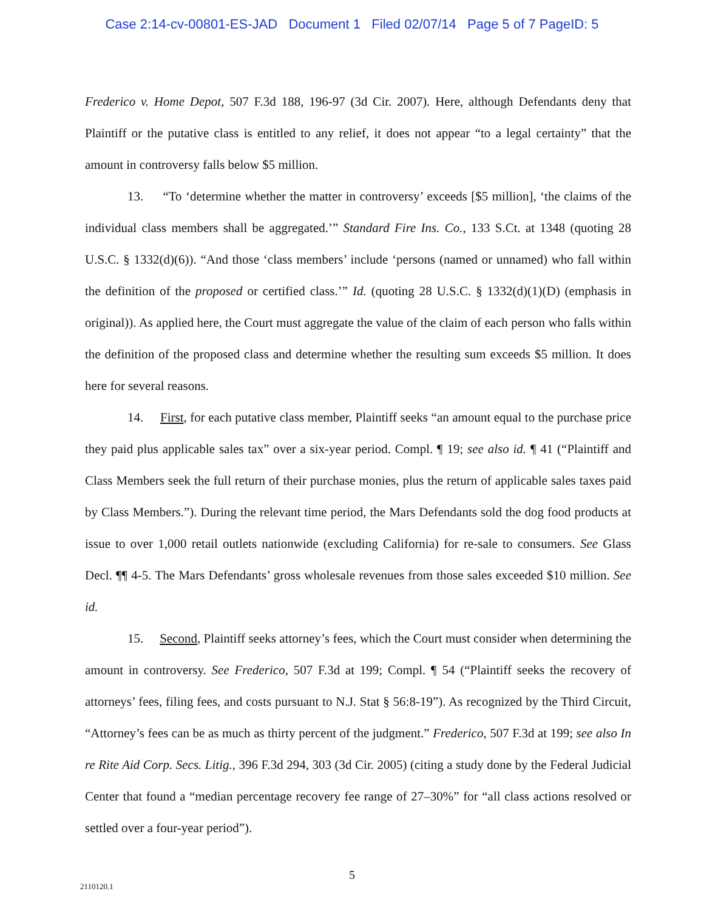Case 2:14-cv-00801-ES-JAD Document 1 Filed 02/07/14 Page 5 of 7 PageID: 5
Frederico v. Home Depot, 507 F.3d 188, 196-97 (3d Cir. 2007). Here, although Defendants deny that Plaintiff or the putative class is entitled to any relief, it does not appear “to a legal certainty” that the amount in controversy falls below $5 million.
13. “To ‘determine whether the matter in controversy’ exceeds [$5 million], ‘the claims of the individual class members shall be aggregated.’” Standard Fire Ins. Co., 133 S.Ct. at 1348 (quoting 28 U.S.C. § 1332(d)(6)). “And those ‘class members’ include ‘persons (named or unnamed) who fall within the definition of the proposed or certified class.’” Id. (quoting 28 U.S.C. § 1332(d)(1)(D) (emphasis in original)). As applied here, the Court must aggregate the value of the claim of each person who falls within the definition of the proposed class and determine whether the resulting sum exceeds $5 million. It does here for several reasons.
14. First, for each putative class member, Plaintiff seeks “an amount equal to the purchase price they paid plus applicable sales tax” over a six-year period. Compl. ¶ 19; see also id. ¶ 41 (“Plaintiff and Class Members seek the full return of their purchase monies, plus the return of applicable sales taxes paid by Class Members.”). During the relevant time period, the Mars Defendants sold the dog food products at issue to over 1,000 retail outlets nationwide (excluding California) for re-sale to consumers. See Glass Decl. ¶¶ 4-5. The Mars Defendants’ gross wholesale revenues from those sales exceeded $10 million. See id.
15. Second, Plaintiff seeks attorney’s fees, which the Court must consider when determining the amount in controversy. See Frederico, 507 F.3d at 199; Compl. ¶ 54 (“Plaintiff seeks the recovery of attorneys’ fees, filing fees, and costs pursuant to N.J. Stat § 56:8-19”). As recognized by the Third Circuit, “Attorney’s fees can be as much as thirty percent of the judgment.” Frederico, 507 F.3d at 199; see also In re Rite Aid Corp. Secs. Litig., 396 F.3d 294, 303 (3d Cir. 2005) (citing a study done by the Federal Judicial Center that found a “median percentage recovery fee range of 27–30%” for “all class actions resolved or settled over a four-year period”).
5
2110120.1